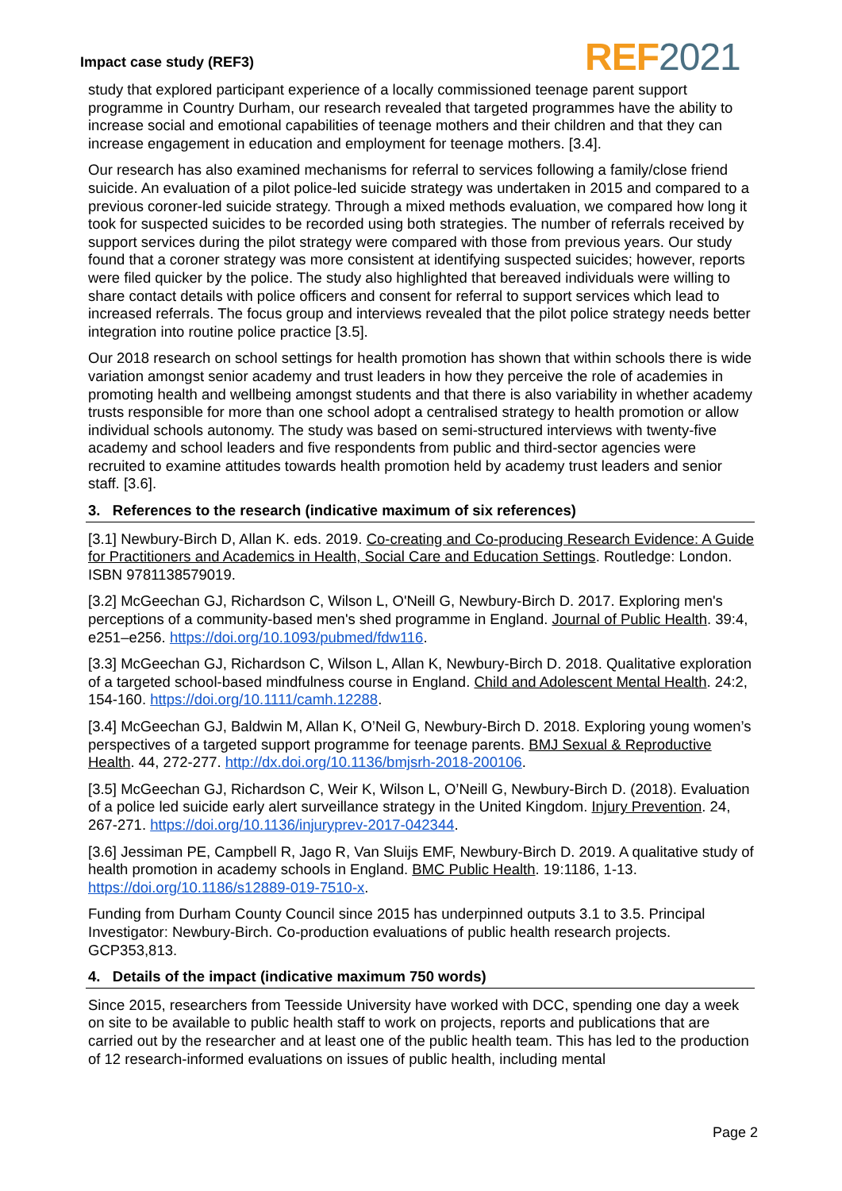Impact case study (REF3) REF 2021
study that explored participant experience of a locally commissioned teenage parent support programme in Country Durham, our research revealed that targeted programmes have the ability to increase social and emotional capabilities of teenage mothers and their children and that they can increase engagement in education and employment for teenage mothers. [3.4].
Our research has also examined mechanisms for referral to services following a family/close friend suicide. An evaluation of a pilot police-led suicide strategy was undertaken in 2015 and compared to a previous coroner-led suicide strategy. Through a mixed methods evaluation, we compared how long it took for suspected suicides to be recorded using both strategies. The number of referrals received by support services during the pilot strategy were compared with those from previous years. Our study found that a coroner strategy was more consistent at identifying suspected suicides; however, reports were filed quicker by the police. The study also highlighted that bereaved individuals were willing to share contact details with police officers and consent for referral to support services which lead to increased referrals. The focus group and interviews revealed that the pilot police strategy needs better integration into routine police practice [3.5].
Our 2018 research on school settings for health promotion has shown that within schools there is wide variation amongst senior academy and trust leaders in how they perceive the role of academies in promoting health and wellbeing amongst students and that there is also variability in whether academy trusts responsible for more than one school adopt a centralised strategy to health promotion or allow individual schools autonomy. The study was based on semi-structured interviews with twenty-five academy and school leaders and five respondents from public and third-sector agencies were recruited to examine attitudes towards health promotion held by academy trust leaders and senior staff. [3.6].
3. References to the research (indicative maximum of six references)
[3.1] Newbury-Birch D, Allan K. eds. 2019. Co-creating and Co-producing Research Evidence: A Guide for Practitioners and Academics in Health, Social Care and Education Settings. Routledge: London. ISBN 9781138579019.
[3.2] McGeechan GJ, Richardson C, Wilson L, O'Neill G, Newbury-Birch D. 2017. Exploring men's perceptions of a community-based men's shed programme in England. Journal of Public Health. 39:4, e251–e256. https://doi.org/10.1093/pubmed/fdw116.
[3.3] McGeechan GJ, Richardson C, Wilson L, Allan K, Newbury-Birch D. 2018. Qualitative exploration of a targeted school-based mindfulness course in England. Child and Adolescent Mental Health. 24:2, 154-160. https://doi.org/10.1111/camh.12288.
[3.4] McGeechan GJ, Baldwin M, Allan K, O’Neil G, Newbury-Birch D. 2018. Exploring young women’s perspectives of a targeted support programme for teenage parents. BMJ Sexual & Reproductive Health. 44, 272-277. http://dx.doi.org/10.1136/bmjsrh-2018-200106.
[3.5] McGeechan GJ, Richardson C, Weir K, Wilson L, O’Neill G, Newbury-Birch D. (2018). Evaluation of a police led suicide early alert surveillance strategy in the United Kingdom. Injury Prevention. 24, 267-271. https://doi.org/10.1136/injuryprev-2017-042344.
[3.6] Jessiman PE, Campbell R, Jago R, Van Sluijs EMF, Newbury-Birch D. 2019. A qualitative study of health promotion in academy schools in England. BMC Public Health. 19:1186, 1-13. https://doi.org/10.1186/s12889-019-7510-x.
Funding from Durham County Council since 2015 has underpinned outputs 3.1 to 3.5. Principal Investigator: Newbury-Birch. Co-production evaluations of public health research projects. GCP353,813.
4. Details of the impact (indicative maximum 750 words)
Since 2015, researchers from Teesside University have worked with DCC, spending one day a week on site to be available to public health staff to work on projects, reports and publications that are carried out by the researcher and at least one of the public health team. This has led to the production of 12 research-informed evaluations on issues of public health, including mental
Page 2